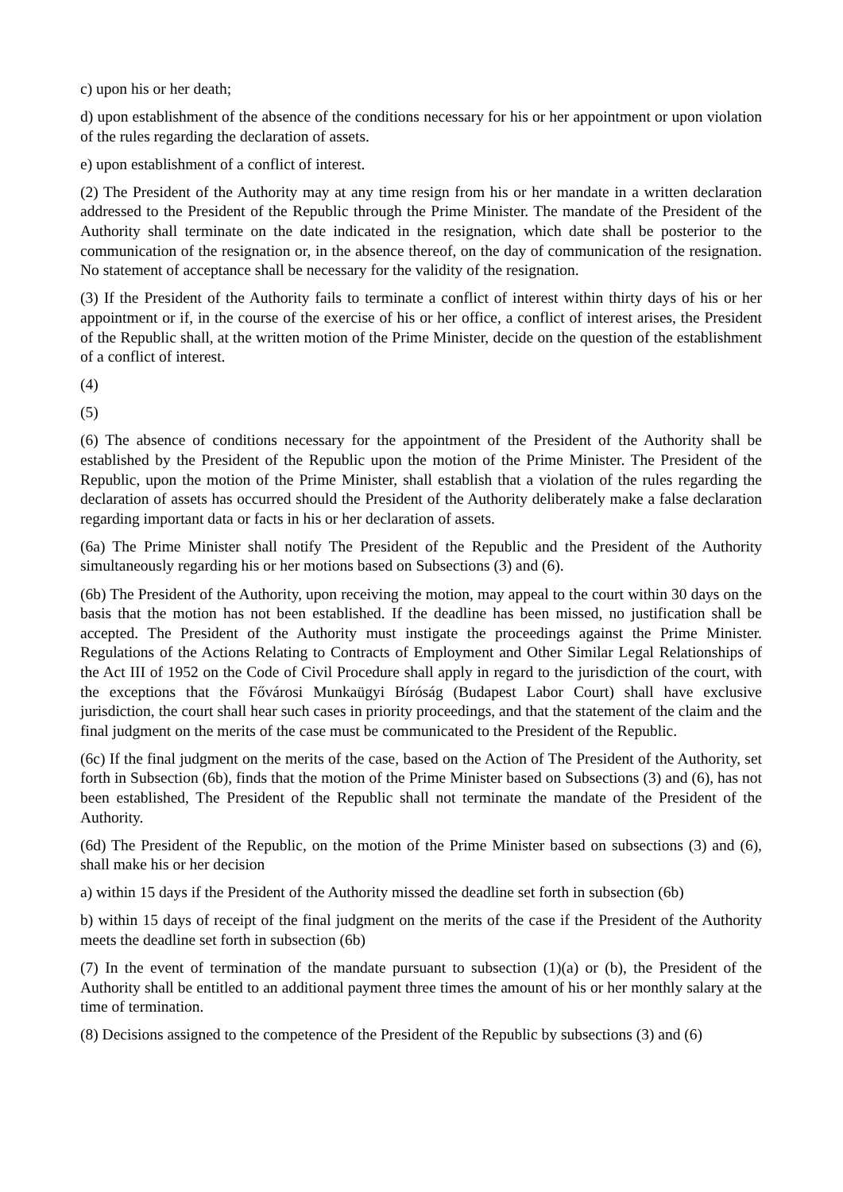c) upon his or her death;
d) upon establishment of the absence of the conditions necessary for his or her appointment or upon violation of the rules regarding the declaration of assets.
e) upon establishment of a conflict of interest.
(2) The President of the Authority may at any time resign from his or her mandate in a written declaration addressed to the President of the Republic through the Prime Minister. The mandate of the President of the Authority shall terminate on the date indicated in the resignation, which date shall be posterior to the communication of the resignation or, in the absence thereof, on the day of communication of the resignation. No statement of acceptance shall be necessary for the validity of the resignation.
(3) If the President of the Authority fails to terminate a conflict of interest within thirty days of his or her appointment or if, in the course of the exercise of his or her office, a conflict of interest arises, the President of the Republic shall, at the written motion of the Prime Minister, decide on the question of the establishment of a conflict of interest.
(4)
(5)
(6) The absence of conditions necessary for the appointment of the President of the Authority shall be established by the President of the Republic upon the motion of the Prime Minister. The President of the Republic, upon the motion of the Prime Minister, shall establish that a violation of the rules regarding the declaration of assets has occurred should the President of the Authority deliberately make a false declaration regarding important data or facts in his or her declaration of assets.
(6a) The Prime Minister shall notify The President of the Republic and the President of the Authority simultaneously regarding his or her motions based on Subsections (3) and (6).
(6b) The President of the Authority, upon receiving the motion, may appeal to the court within 30 days on the basis that the motion has not been established. If the deadline has been missed, no justification shall be accepted. The President of the Authority must instigate the proceedings against the Prime Minister. Regulations of the Actions Relating to Contracts of Employment and Other Similar Legal Relationships of the Act III of 1952 on the Code of Civil Procedure shall apply in regard to the jurisdiction of the court, with the exceptions that the Fővárosi Munkaügyi Bíróság (Budapest Labor Court) shall have exclusive jurisdiction, the court shall hear such cases in priority proceedings, and that the statement of the claim and the final judgment on the merits of the case must be communicated to the President of the Republic.
(6c) If the final judgment on the merits of the case, based on the Action of The President of the Authority, set forth in Subsection (6b), finds that the motion of the Prime Minister based on Subsections (3) and (6), has not been established, The President of the Republic shall not terminate the mandate of the President of the Authority.
(6d) The President of the Republic, on the motion of the Prime Minister based on subsections (3) and (6), shall make his or her decision
a) within 15 days if the President of the Authority missed the deadline set forth in subsection (6b)
b) within 15 days of receipt of the final judgment on the merits of the case if the President of the Authority meets the deadline set forth in subsection (6b)
(7) In the event of termination of the mandate pursuant to subsection (1)(a) or (b), the President of the Authority shall be entitled to an additional payment three times the amount of his or her monthly salary at the time of termination.
(8) Decisions assigned to the competence of the President of the Republic by subsections (3) and (6)